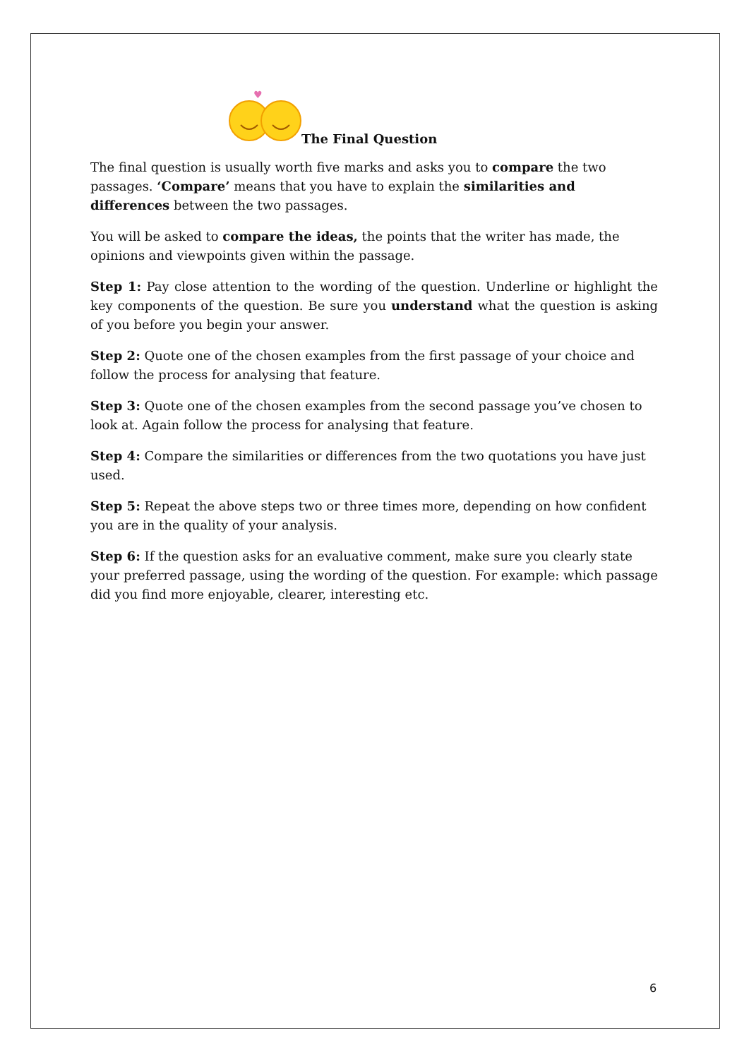♥
The Final Question
The final question is usually worth five marks and asks you to compare the two passages. ‘Compare’ means that you have to explain the similarities and differences between the two passages.
You will be asked to compare the ideas, the points that the writer has made, the opinions and viewpoints given within the passage.
Step 1: Pay close attention to the wording of the question. Underline or highlight the key components of the question. Be sure you understand what the question is asking of you before you begin your answer.
Step 2: Quote one of the chosen examples from the first passage of your choice and follow the process for analysing that feature.
Step 3: Quote one of the chosen examples from the second passage you’ve chosen to look at. Again follow the process for analysing that feature.
Step 4: Compare the similarities or differences from the two quotations you have just used.
Step 5: Repeat the above steps two or three times more, depending on how confident you are in the quality of your analysis.
Step 6: If the question asks for an evaluative comment, make sure you clearly state your preferred passage, using the wording of the question. For example: which passage did you find more enjoyable, clearer, interesting etc.
6